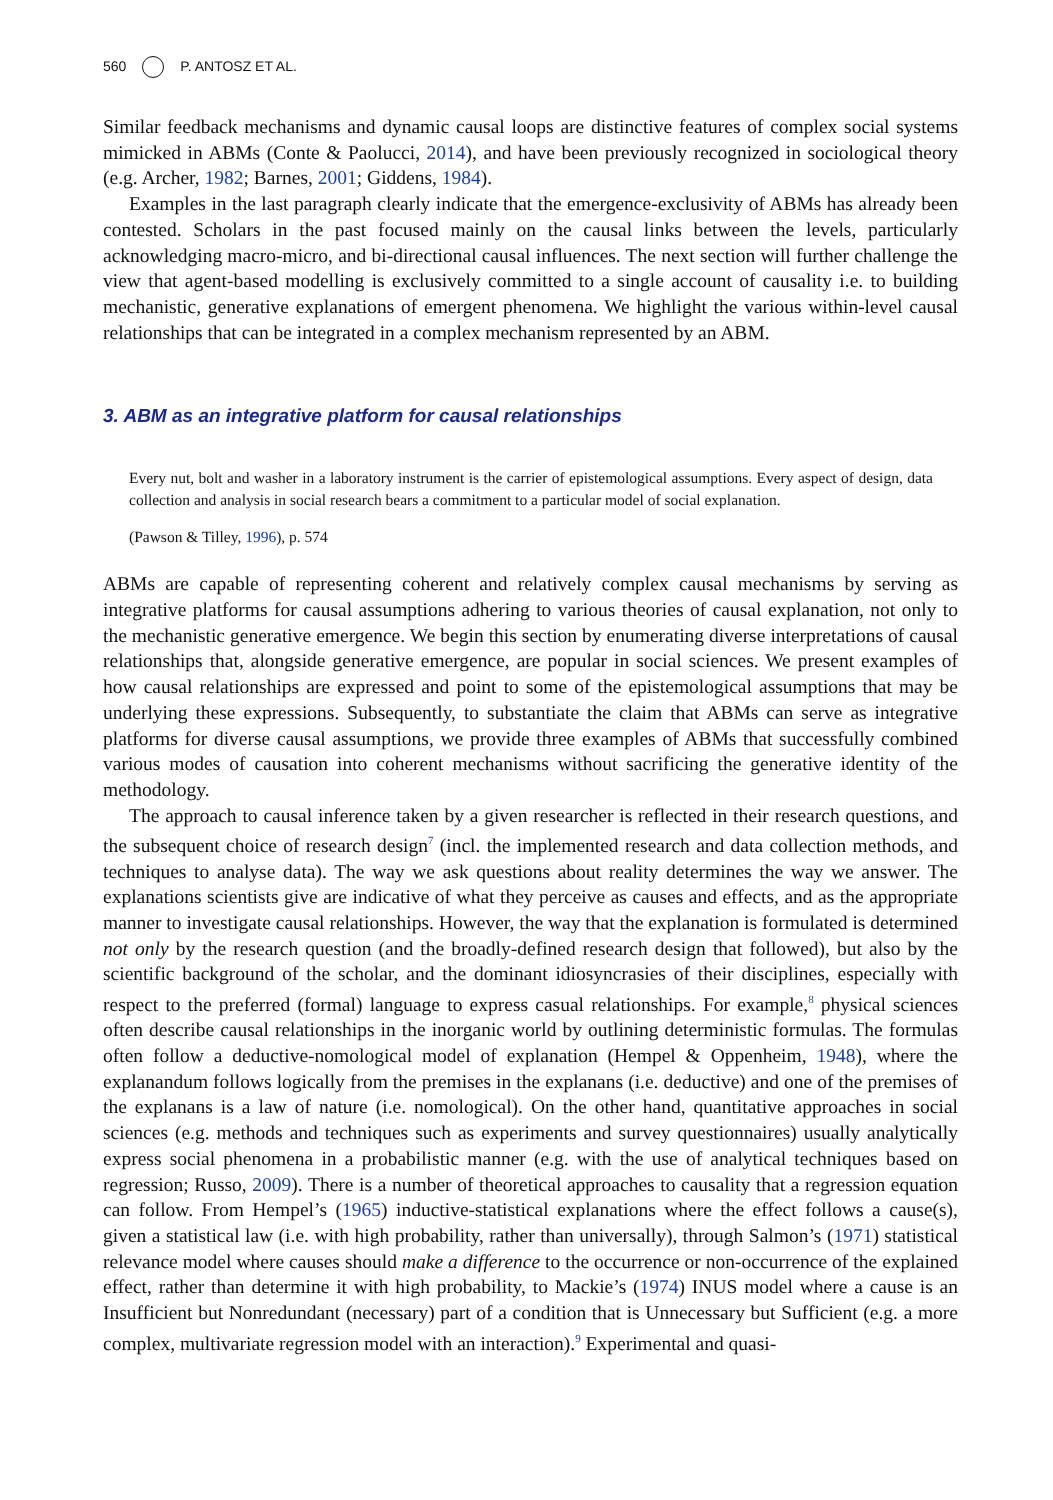560 P. ANTOSZ ET AL.
Similar feedback mechanisms and dynamic causal loops are distinctive features of complex social systems mimicked in ABMs (Conte & Paolucci, 2014), and have been previously recognized in sociological theory (e.g. Archer, 1982; Barnes, 2001; Giddens, 1984).
Examples in the last paragraph clearly indicate that the emergence-exclusivity of ABMs has already been contested. Scholars in the past focused mainly on the causal links between the levels, particularly acknowledging macro-micro, and bi-directional causal influences. The next section will further challenge the view that agent-based modelling is exclusively committed to a single account of causality i.e. to building mechanistic, generative explanations of emergent phenomena. We highlight the various within-level causal relationships that can be integrated in a complex mechanism represented by an ABM.
3. ABM as an integrative platform for causal relationships
Every nut, bolt and washer in a laboratory instrument is the carrier of epistemological assumptions. Every aspect of design, data collection and analysis in social research bears a commitment to a particular model of social explanation.
(Pawson & Tilley, 1996), p. 574
ABMs are capable of representing coherent and relatively complex causal mechanisms by serving as integrative platforms for causal assumptions adhering to various theories of causal explanation, not only to the mechanistic generative emergence. We begin this section by enumerating diverse interpretations of causal relationships that, alongside generative emergence, are popular in social sciences. We present examples of how causal relationships are expressed and point to some of the epistemological assumptions that may be underlying these expressions. Subsequently, to substantiate the claim that ABMs can serve as integrative platforms for diverse causal assumptions, we provide three examples of ABMs that successfully combined various modes of causation into coherent mechanisms without sacrificing the generative identity of the methodology.
The approach to causal inference taken by a given researcher is reflected in their research questions, and the subsequent choice of research design<sup>7</sup> (incl. the implemented research and data collection methods, and techniques to analyse data). The way we ask questions about reality determines the way we answer. The explanations scientists give are indicative of what they perceive as causes and effects, and as the appropriate manner to investigate causal relationships. However, the way that the explanation is formulated is determined not only by the research question (and the broadly-defined research design that followed), but also by the scientific background of the scholar, and the dominant idiosyncrasies of their disciplines, especially with respect to the preferred (formal) language to express casual relationships. For example,<sup>8</sup> physical sciences often describe causal relationships in the inorganic world by outlining deterministic formulas. The formulas often follow a deductive-nomological model of explanation (Hempel & Oppenheim, 1948), where the explanandum follows logically from the premises in the explanans (i.e. deductive) and one of the premises of the explanans is a law of nature (i.e. nomological). On the other hand, quantitative approaches in social sciences (e.g. methods and techniques such as experiments and survey questionnaires) usually analytically express social phenomena in a probabilistic manner (e.g. with the use of analytical techniques based on regression; Russo, 2009). There is a number of theoretical approaches to causality that a regression equation can follow. From Hempel’s (1965) inductive-statistical explanations where the effect follows a cause(s), given a statistical law (i.e. with high probability, rather than universally), through Salmon’s (1971) statistical relevance model where causes should make a difference to the occurrence or non-occurrence of the explained effect, rather than determine it with high probability, to Mackie’s (1974) INUS model where a cause is an Insufficient but Nonredundant (necessary) part of a condition that is Unnecessary but Sufficient (e.g. a more complex, multivariate regression model with an interaction).<sup>9</sup> Experimental and quasi-